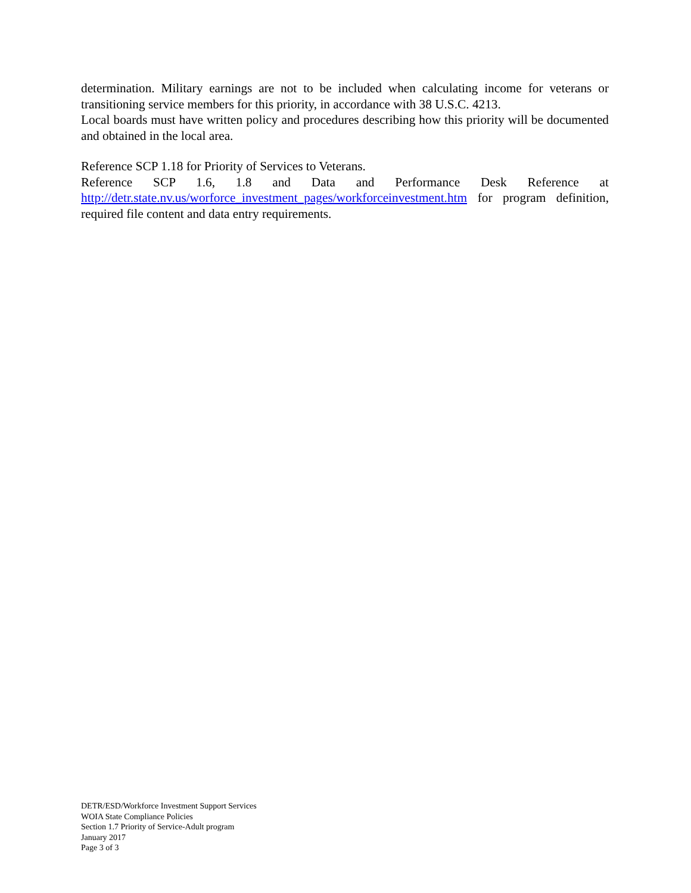determination. Military earnings are not to be included when calculating income for veterans or transitioning service members for this priority, in accordance with 38 U.S.C. 4213.
Local boards must have written policy and procedures describing how this priority will be documented and obtained in the local area.
Reference SCP 1.18 for Priority of Services to Veterans.
Reference SCP 1.6, 1.8 and Data and Performance Desk Reference at http://detr.state.nv.us/worforce_investment_pages/workforceinvestment.htm for program definition, required file content and data entry requirements.
DETR/ESD/Workforce Investment Support Services
WOIA State Compliance Policies
Section 1.7 Priority of Service-Adult program
January 2017
Page 3 of 3